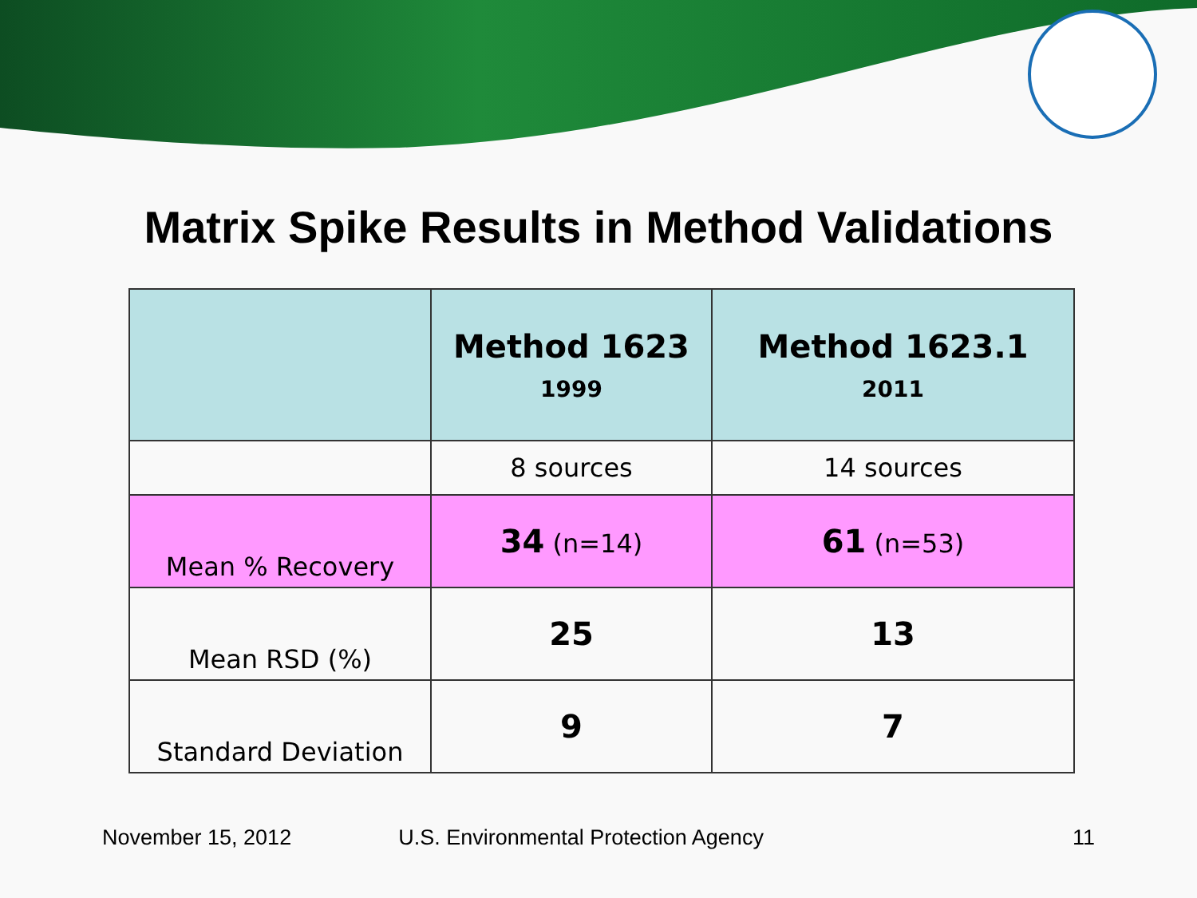Matrix Spike Results in Method Validations
| | Method 1623 1999 | Method 1623.1 2011 |
| --- | --- | --- |
| | 8 sources | 14 sources |
| Mean % Recovery | 34 (n=14) | 61 (n=53) |
| Mean RSD (%) | 25 | 13 |
| Standard Deviation | 9 | 7 |
November 15, 2012 U.S. Environmental Protection Agency 11